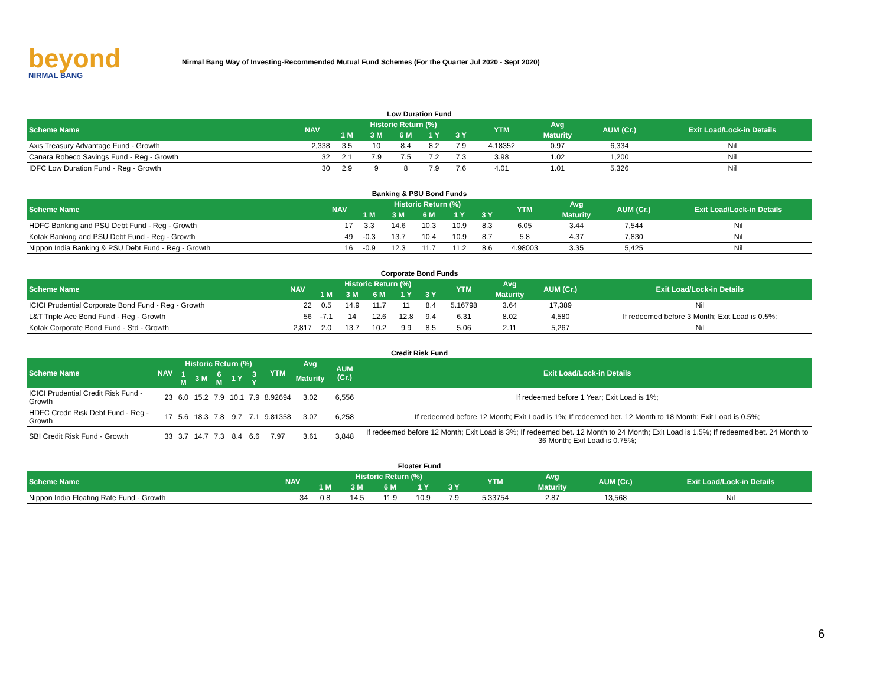beyond
NIRMAL BANG
Nirmal Bang Way of Investing-Recommended Mutual Fund Schemes (For the Quarter Jul 2020 - Sept 2020)
Low Duration Fund
| Scheme Name | NAV | Historic Return (%) | | | | | YTM | Avg | AUM (Cr.) | Exit Load/Lock-in Details |
| --- | --- | --- | --- | --- | --- | --- | --- | --- | --- | --- |
| | | 1 M | 3 M | 6 M | 1 Y | 3 Y | | Maturity | | |
| Axis Treasury Advantage Fund - Growth | 2,338 | 3.5 | 10 | 8.4 | 8.2 | 7.9 | 4.18352 | 0.97 | 6,334 | Nil |
| Canara Robeco Savings Fund - Reg - Growth | 32 | 2.1 | 7.9 | 7.5 | 7.2 | 7.3 | 3.98 | 1.02 | 1,200 | Nil |
| IDFC Low Duration Fund - Reg - Growth | 30 | 2.9 | 9 | 8 | 7.9 | 7.6 | 4.01 | 1.01 | 5,326 | Nil |
Banking & PSU Bond Funds
| Scheme Name | NAV | Historic Return (%) | | | | | YTM | Avg | AUM (Cr.) | Exit Load/Lock-in Details |
| --- | --- | --- | --- | --- | --- | --- | --- | --- | --- | --- |
| | | 1 M | 3 M | 6 M | 1 Y | 3 Y | | Maturity | | |
| HDFC Banking and PSU Debt Fund - Reg - Growth | 17 | 3.3 | 14.6 | 10.3 | 10.9 | 8.3 | 6.05 | 3.44 | 7,544 | Nil |
| Kotak Banking and PSU Debt Fund - Reg - Growth | 49 | -0.3 | 13.7 | 10.4 | 10.9 | 8.7 | 5.8 | 4.37 | 7,830 | Nil |
| Nippon India Banking & PSU Debt Fund - Reg - Growth | 16 | -0.9 | 12.3 | 11.7 | 11.2 | 8.6 | 4.98003 | 3.35 | 5,425 | Nil |
Corporate Bond Funds
| Scheme Name | NAV | Historic Return (%) | | | | | YTM | Avg | AUM (Cr.) | Exit Load/Lock-in Details |
| --- | --- | --- | --- | --- | --- | --- | --- | --- | --- | --- |
| | | 1 M | 3 M | 6 M | 1 Y | 3 Y | | Maturity | | |
| ICICI Prudential Corporate Bond Fund - Reg - Growth | 22 | 0.5 | 14.9 | 11.7 | 11 | 8.4 | 5.16798 | 3.64 | 17,389 | Nil |
| L&T Triple Ace Bond Fund - Reg - Growth | 56 | -7.1 | 14 | 12.6 | 12.8 | 9.4 | 6.31 | 8.02 | 4,580 | If redeemed before 3 Month; Exit Load is 0.5%; |
| Kotak Corporate Bond Fund - Std - Growth | 2,817 | 2.0 | 13.7 | 10.2 | 9.9 | 8.5 | 5.06 | 2.11 | 5,267 | Nil |
Credit Risk Fund
| Scheme Name | NAV | Historic Return (%) | | | | | YTM | Avg | AUM (Cr.) | Exit Load/Lock-in Details |
| --- | --- | --- | --- | --- | --- | --- | --- | --- | --- | --- |
| | | 1 M | 3 M | 6 M | 1 Y | 3 Y | | Maturity | | |
| ICICI Prudential Credit Risk Fund - Growth | 23 | 6.0 | 15.2 | 7.9 | 10.1 | 7.9 | 8.92694 | 3.02 | 6,556 | If redeemed before 1 Year; Exit Load is 1%; |
| HDFC Credit Risk Debt Fund - Reg - Growth | 17 | 5.6 | 18.3 | 7.8 | 9.7 | 7.1 | 9.81358 | 3.07 | 6,258 | If redeemed before 12 Month; Exit Load is 1%; If redeemed bet. 12 Month to 18 Month; Exit Load is 0.5%; |
| SBI Credit Risk Fund - Growth | 33 | 3.7 | 14.7 | 7.3 | 8.4 | 6.6 | 7.97 | 3.61 | 3,848 | If redeemed before 12 Month; Exit Load is 3%; If redeemed bet. 12 Month to 24 Month; Exit Load is 1.5%; If redeemed bet. 24 Month to 36 Month; Exit Load is 0.75%; |
Floater Fund
| Scheme Name | NAV | Historic Return (%) | | | | | YTM | Avg | AUM (Cr.) | Exit Load/Lock-in Details |
| --- | --- | --- | --- | --- | --- | --- | --- | --- | --- | --- |
| | | 1 M | 3 M | 6 M | 1 Y | 3 Y | | Maturity | | |
| Nippon India Floating Rate Fund - Growth | 34 | 0.8 | 14.5 | 11.9 | 10.9 | 7.9 | 5.33754 | 2.87 | 13,568 | Nil |
6